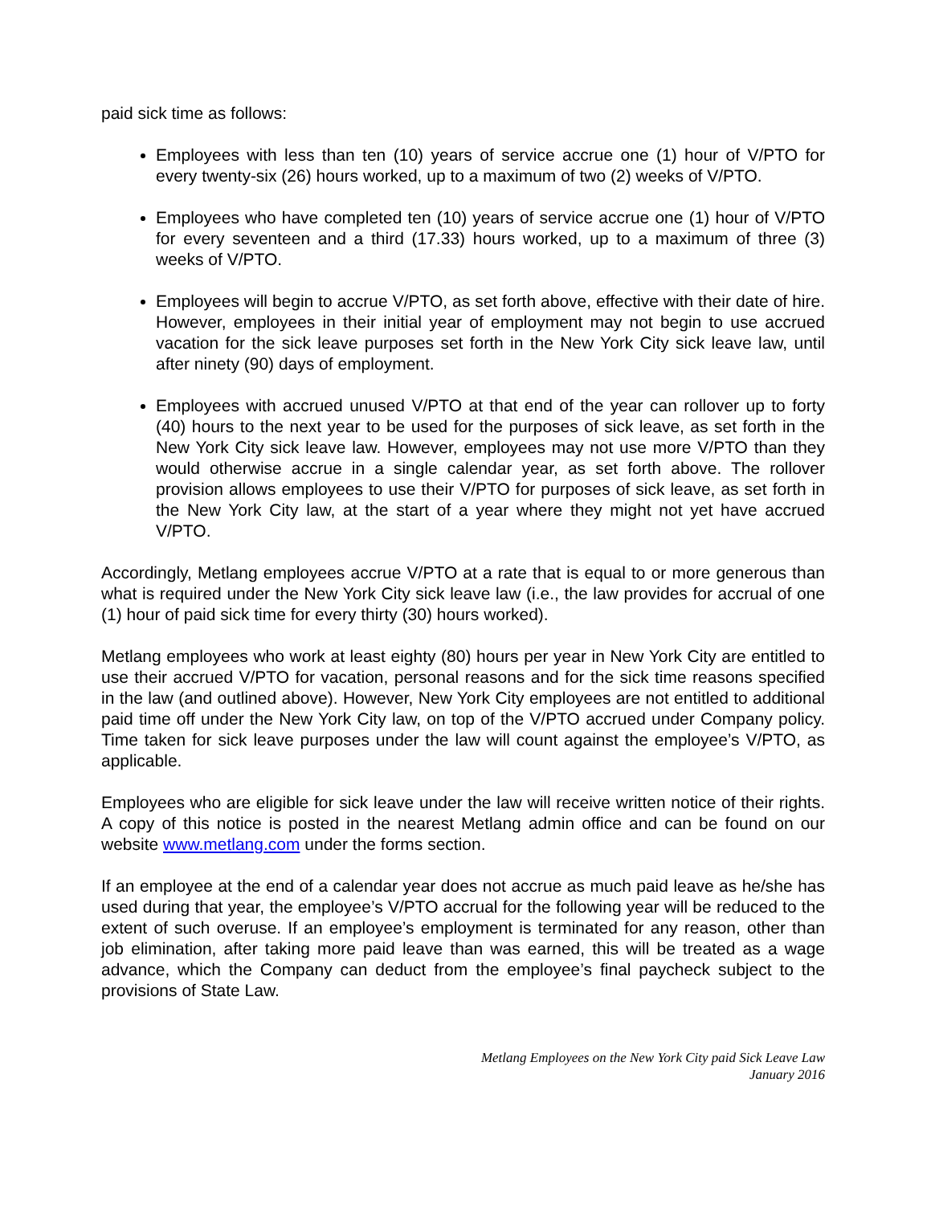paid sick time as follows:
Employees with less than ten (10) years of service accrue one (1) hour of V/PTO for every twenty-six (26) hours worked, up to a maximum of two (2) weeks of V/PTO.
Employees who have completed ten (10) years of service accrue one (1) hour of V/PTO for every seventeen and a third (17.33) hours worked, up to a maximum of three (3) weeks of V/PTO.
Employees will begin to accrue V/PTO, as set forth above, effective with their date of hire. However, employees in their initial year of employment may not begin to use accrued vacation for the sick leave purposes set forth in the New York City sick leave law, until after ninety (90) days of employment.
Employees with accrued unused V/PTO at that end of the year can rollover up to forty (40) hours to the next year to be used for the purposes of sick leave, as set forth in the New York City sick leave law. However, employees may not use more V/PTO than they would otherwise accrue in a single calendar year, as set forth above. The rollover provision allows employees to use their V/PTO for purposes of sick leave, as set forth in the New York City law, at the start of a year where they might not yet have accrued V/PTO.
Accordingly, Metlang employees accrue V/PTO at a rate that is equal to or more generous than what is required under the New York City sick leave law (i.e., the law provides for accrual of one (1) hour of paid sick time for every thirty (30) hours worked).
Metlang employees who work at least eighty (80) hours per year in New York City are entitled to use their accrued V/PTO for vacation, personal reasons and for the sick time reasons specified in the law (and outlined above). However, New York City employees are not entitled to additional paid time off under the New York City law, on top of the V/PTO accrued under Company policy. Time taken for sick leave purposes under the law will count against the employee’s V/PTO, as applicable.
Employees who are eligible for sick leave under the law will receive written notice of their rights. A copy of this notice is posted in the nearest Metlang admin office and can be found on our website www.metlang.com under the forms section.
If an employee at the end of a calendar year does not accrue as much paid leave as he/she has used during that year, the employee’s V/PTO accrual for the following year will be reduced to the extent of such overuse. If an employee’s employment is terminated for any reason, other than job elimination, after taking more paid leave than was earned, this will be treated as a wage advance, which the Company can deduct from the employee’s final paycheck subject to the provisions of State Law.
Metlang Employees on the New York City paid Sick Leave Law
January 2016